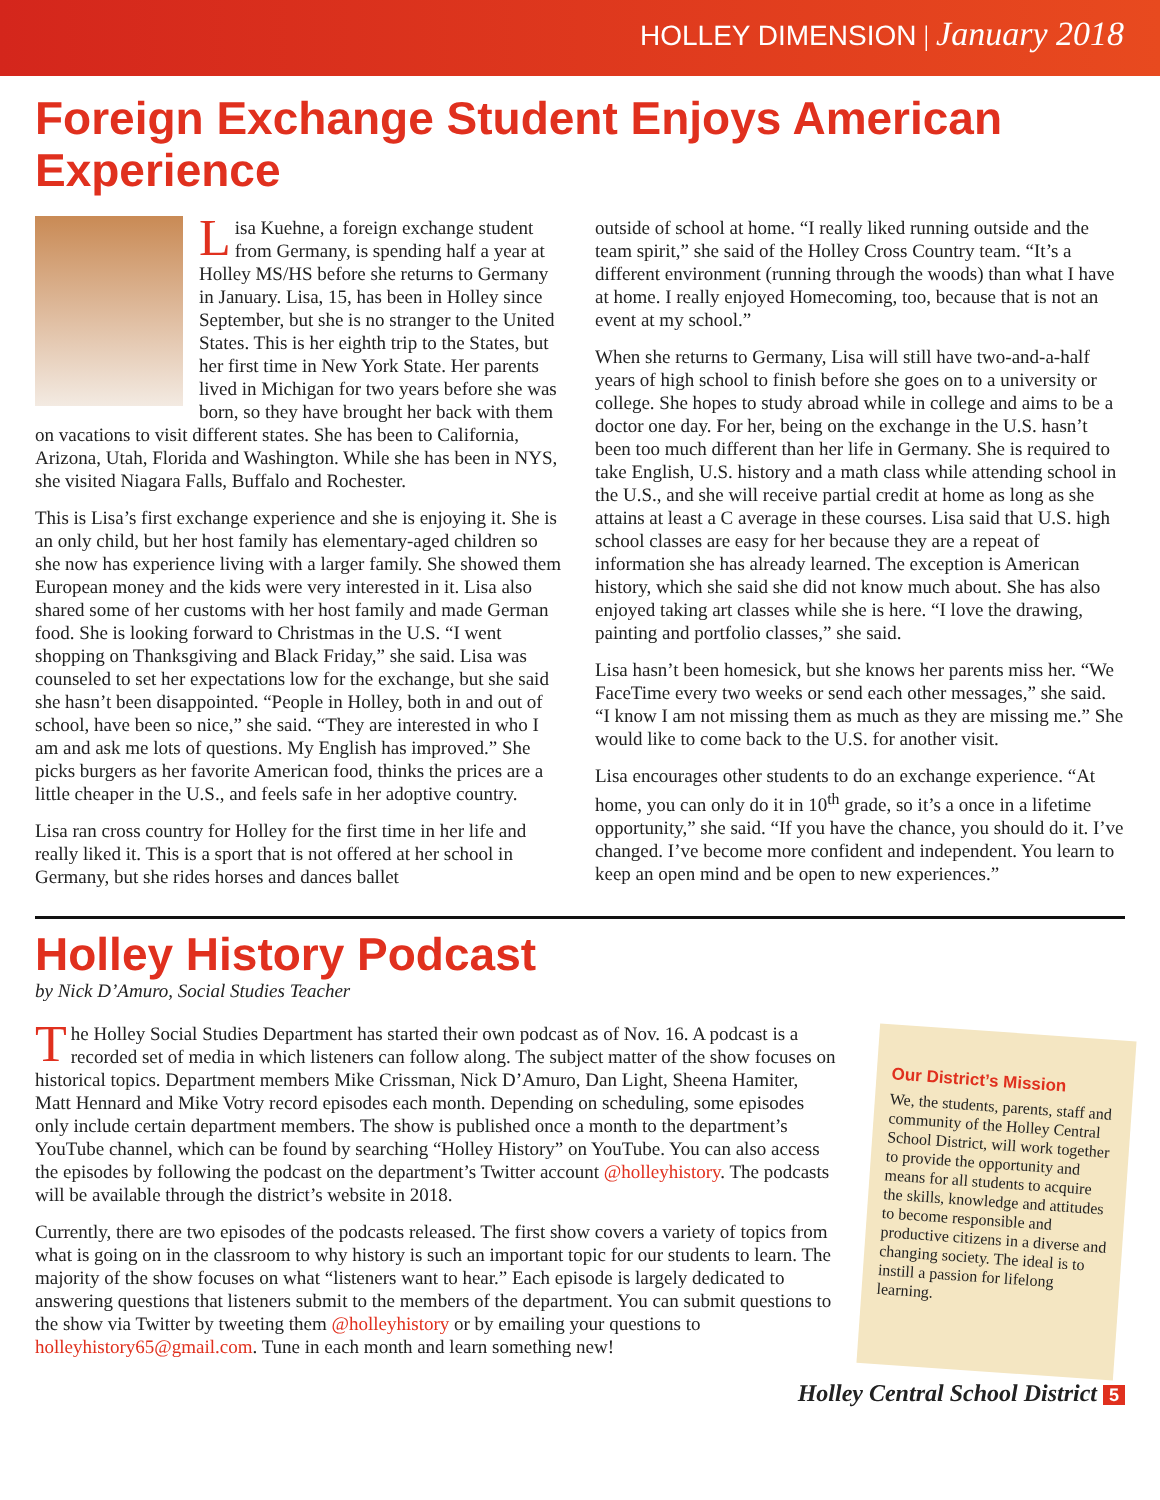HOLLEY DIMENSION | January 2018
Foreign Exchange Student Enjoys American Experience
Lisa Kuehne, a foreign exchange student from Germany, is spending half a year at Holley MS/HS before she returns to Germany in January. Lisa, 15, has been in Holley since September, but she is no stranger to the United States. This is her eighth trip to the States, but her first time in New York State. Her parents lived in Michigan for two years before she was born, so they have brought her back with them on vacations to visit different states. She has been to California, Arizona, Utah, Florida and Washington. While she has been in NYS, she visited Niagara Falls, Buffalo and Rochester.
This is Lisa’s first exchange experience and she is enjoying it. She is an only child, but her host family has elementary-aged children so she now has experience living with a larger family. She showed them European money and the kids were very interested in it. Lisa also shared some of her customs with her host family and made German food. She is looking forward to Christmas in the U.S. “I went shopping on Thanksgiving and Black Friday,” she said. Lisa was counseled to set her expectations low for the exchange, but she said she hasn’t been disappointed. “People in Holley, both in and out of school, have been so nice,” she said. “They are interested in who I am and ask me lots of questions. My English has improved.” She picks burgers as her favorite American food, thinks the prices are a little cheaper in the U.S., and feels safe in her adoptive country.
Lisa ran cross country for Holley for the first time in her life and really liked it. This is a sport that is not offered at her school in Germany, but she rides horses and dances ballet
outside of school at home. “I really liked running outside and the team spirit,” she said of the Holley Cross Country team. “It’s a different environment (running through the woods) than what I have at home. I really enjoyed Homecoming, too, because that is not an event at my school.”
When she returns to Germany, Lisa will still have two-and-a-half years of high school to finish before she goes on to a university or college. She hopes to study abroad while in college and aims to be a doctor one day. For her, being on the exchange in the U.S. hasn’t been too much different than her life in Germany. She is required to take English, U.S. history and a math class while attending school in the U.S., and she will receive partial credit at home as long as she attains at least a C average in these courses. Lisa said that U.S. high school classes are easy for her because they are a repeat of information she has already learned. The exception is American history, which she said she did not know much about. She has also enjoyed taking art classes while she is here. “I love the drawing, painting and portfolio classes,” she said.
Lisa hasn’t been homesick, but she knows her parents miss her. “We FaceTime every two weeks or send each other messages,” she said. “I know I am not missing them as much as they are missing me.” She would like to come back to the U.S. for another visit.
Lisa encourages other students to do an exchange experience. “At home, you can only do it in 10<sup>th</sup> grade, so it’s a once in a lifetime opportunity,” she said. “If you have the chance, you should do it. I’ve changed. I’ve become more confident and independent. You learn to keep an open mind and be open to new experiences.”
Holley History Podcast
by Nick D’Amuro, Social Studies Teacher
The Holley Social Studies Department has started their own podcast as of Nov. 16. A podcast is a recorded set of media in which listeners can follow along. The subject matter of the show focuses on historical topics. Department members Mike Crissman, Nick D’Amuro, Dan Light, Sheena Hamiter, Matt Hennard and Mike Votry record episodes each month. Depending on scheduling, some episodes only include certain department members. The show is published once a month to the department’s YouTube channel, which can be found by searching “Holley History” on YouTube. You can also access the episodes by following the podcast on the department’s Twitter account @holleyhistory. The podcasts will be available through the district’s website in 2018.
Currently, there are two episodes of the podcasts released. The first show covers a variety of topics from what is going on in the classroom to why history is such an important topic for our students to learn. The majority of the show focuses on what “listeners want to hear.” Each episode is largely dedicated to answering questions that listeners submit to the members of the department. You can submit questions to the show via Twitter by tweeting them @holleyhistory or by emailing your questions to holleyhistory65@gmail.com. Tune in each month and learn something new!
Our District’s Mission
We, the students, parents, staff and community of the Holley Central School District, will work together to provide the opportunity and means for all students to acquire the skills, knowledge and attitudes to become responsible and productive citizens in a diverse and changing society. The ideal is to instill a passion for lifelong learning.
Holley Central School District 5